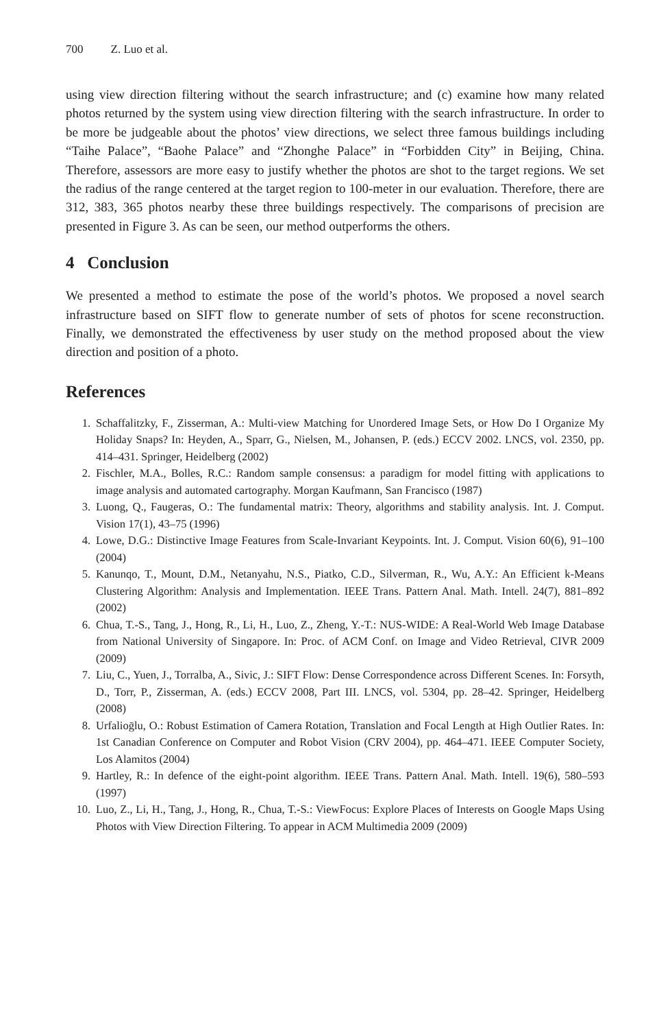700 Z. Luo et al.
using view direction filtering without the search infrastructure; and (c) examine how many related photos returned by the system using view direction filtering with the search infrastructure. In order to be more be judgeable about the photos’ view directions, we select three famous buildings including “Taihe Palace”, “Baohe Palace” and “Zhonghe Palace” in “Forbidden City” in Beijing, China. Therefore, assessors are more easy to justify whether the photos are shot to the target regions. We set the radius of the range centered at the target region to 100-meter in our evaluation. Therefore, there are 312, 383, 365 photos nearby these three buildings respectively. The comparisons of precision are presented in Figure 3. As can be seen, our method outperforms the others.
4 Conclusion
We presented a method to estimate the pose of the world’s photos. We proposed a novel search infrastructure based on SIFT flow to generate number of sets of photos for scene reconstruction. Finally, we demonstrated the effectiveness by user study on the method proposed about the view direction and position of a photo.
References
1. Schaffalitzky, F., Zisserman, A.: Multi-view Matching for Unordered Image Sets, or How Do I Organize My Holiday Snaps? In: Heyden, A., Sparr, G., Nielsen, M., Johansen, P. (eds.) ECCV 2002. LNCS, vol. 2350, pp. 414–431. Springer, Heidelberg (2002)
2. Fischler, M.A., Bolles, R.C.: Random sample consensus: a paradigm for model fitting with applications to image analysis and automated cartography. Morgan Kaufmann, San Francisco (1987)
3. Luong, Q., Faugeras, O.: The fundamental matrix: Theory, algorithms and stability analysis. Int. J. Comput. Vision 17(1), 43–75 (1996)
4. Lowe, D.G.: Distinctive Image Features from Scale-Invariant Keypoints. Int. J. Comput. Vision 60(6), 91–100 (2004)
5. Kanunqo, T., Mount, D.M., Netanyahu, N.S., Piatko, C.D., Silverman, R., Wu, A.Y.: An Efficient k-Means Clustering Algorithm: Analysis and Implementation. IEEE Trans. Pattern Anal. Math. Intell. 24(7), 881–892 (2002)
6. Chua, T.-S., Tang, J., Hong, R., Li, H., Luo, Z., Zheng, Y.-T.: NUS-WIDE: A Real-World Web Image Database from National University of Singapore. In: Proc. of ACM Conf. on Image and Video Retrieval, CIVR 2009 (2009)
7. Liu, C., Yuen, J., Torralba, A., Sivic, J.: SIFT Flow: Dense Correspondence across Different Scenes. In: Forsyth, D., Torr, P., Zisserman, A. (eds.) ECCV 2008, Part III. LNCS, vol. 5304, pp. 28–42. Springer, Heidelberg (2008)
8. Urfalioḡlu, O.: Robust Estimation of Camera Rotation, Translation and Focal Length at High Outlier Rates. In: 1st Canadian Conference on Computer and Robot Vision (CRV 2004), pp. 464–471. IEEE Computer Society, Los Alamitos (2004)
9. Hartley, R.: In defence of the eight-point algorithm. IEEE Trans. Pattern Anal. Math. Intell. 19(6), 580–593 (1997)
10. Luo, Z., Li, H., Tang, J., Hong, R., Chua, T.-S.: ViewFocus: Explore Places of Interests on Google Maps Using Photos with View Direction Filtering. To appear in ACM Multimedia 2009 (2009)